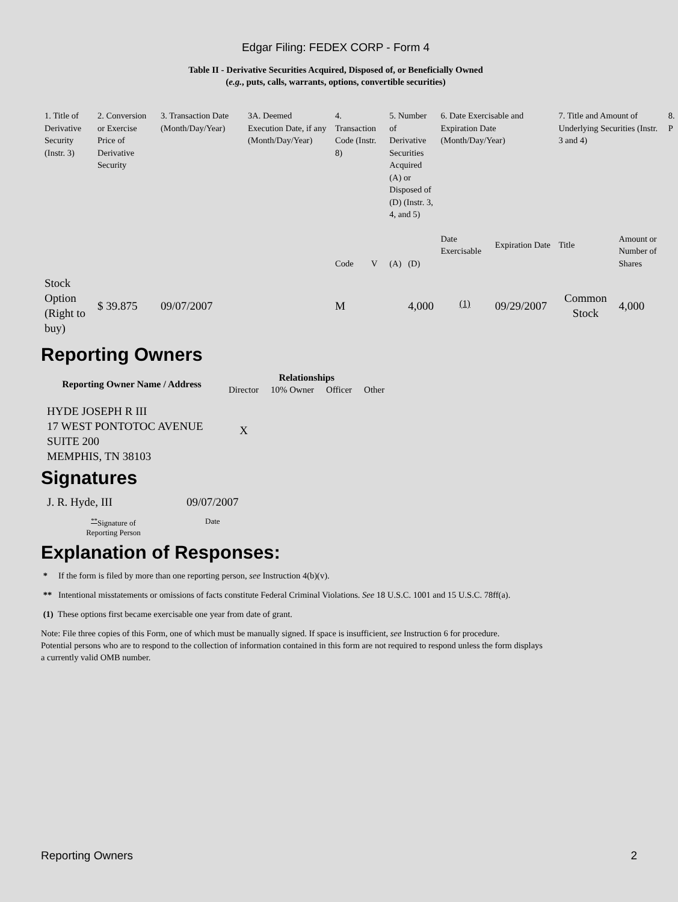Edgar Filing: FEDEX CORP - Form 4
Table II - Derivative Securities Acquired, Disposed of, or Beneficially Owned
(e.g., puts, calls, warrants, options, convertible securities)
| 1. Title of Derivative Security (Instr. 3) | 2. Conversion or Exercise Price of Derivative Security | 3. Transaction Date (Month/Day/Year) | 3A. Deemed Execution Date, if any (Month/Day/Year) | 4. Transaction Code (Instr. 8) | | 5. Number of Derivative Securities Acquired (A) or Disposed of (D) (Instr. 3, 4, and 5) | | 6. Date Exercisable and Expiration Date (Month/Day/Year) | | 7. Title and Amount of Underlying Securities (Instr. 3 and 4) | | 8. P |
| | | | | Code | V | (A) | (D) | Date Exercisable | Expiration Date | Title | Amount or Number of Shares | |
| Stock Option (Right to buy) | $ 39.875 | 09/07/2007 | | M | | | 4,000 | <sup>(1)</sup> | 09/29/2007 | Common Stock | 4,000 | |
Reporting Owners
| Reporting Owner Name / Address | Relationships | | | |
| --- | --- | --- | --- | --- |
| | Director | 10% Owner | Officer | Other |
| HYDE JOSEPH R III 17 WEST PONTOTOC AVENUE SUITE 200 MEMPHIS, TN 38103 | X | | | |
Signatures
| J. R. Hyde, III | 09/07/2007 |
| <sup>**</sup> Signature of Reporting Person | Date |
Explanation of Responses:
* If the form is filed by more than one reporting person, see Instruction 4(b)(v).
** Intentional misstatements or omissions of facts constitute Federal Criminal Violations. See 18 U.S.C. 1001 and 15 U.S.C. 78ff(a).
(1) These options first became exercisable one year from date of grant.
Note: File three copies of this Form, one of which must be manually signed. If space is insufficient, see Instruction 6 for procedure.
Potential persons who are to respond to the collection of information contained in this form are not required to respond unless the form displays
a currently valid OMB number.
Reporting Owners 2